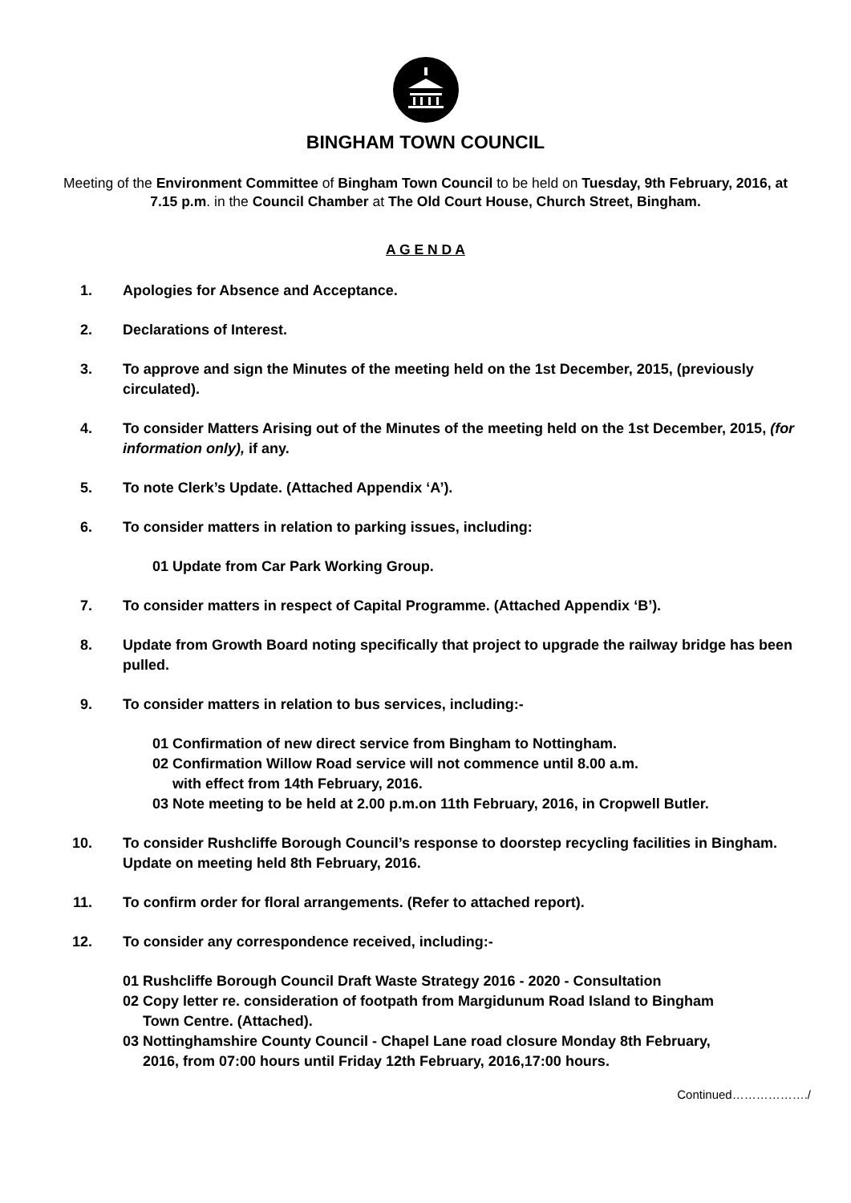BINGHAM TOWN COUNCIL
Meeting of the Environment Committee of Bingham Town Council to be held on Tuesday, 9th February, 2016, at 7.15 p.m. in the Council Chamber at The Old Court House, Church Street, Bingham.
A G E N D A
1. Apologies for Absence and Acceptance.
2. Declarations of Interest.
3. To approve and sign the Minutes of the meeting held on the 1st December, 2015, (previously circulated).
4. To consider Matters Arising out of the Minutes of the meeting held on the 1st December, 2015, (for information only), if any.
5. To note Clerk’s Update. (Attached Appendix ‘A’).
6. To consider matters in relation to parking issues, including:
01 Update from Car Park Working Group.
7. To consider matters in respect of Capital Programme. (Attached Appendix ‘B’).
8. Update from Growth Board noting specifically that project to upgrade the railway bridge has been pulled.
9. To consider matters in relation to bus services, including:-
01 Confirmation of new direct service from Bingham to Nottingham.
02 Confirmation Willow Road service will not commence until 8.00 a.m.
with effect from 14th February, 2016.
03 Note meeting to be held at 2.00 p.m.on 11th February, 2016, in Cropwell Butler.
10. To consider Rushcliffe Borough Council’s response to doorstep recycling facilities in Bingham. Update on meeting held 8th February, 2016.
11. To confirm order for floral arrangements. (Refer to attached report).
12. To consider any correspondence received, including:-
01 Rushcliffe Borough Council Draft Waste Strategy 2016 - 2020 - Consultation
02 Copy letter re. consideration of footpath from Margidunum Road Island to Bingham
Town Centre. (Attached).
03 Nottinghamshire County Council - Chapel Lane road closure Monday 8th February,
2016, from 07:00 hours until Friday 12th February, 2016,17:00 hours.
Continued………………./